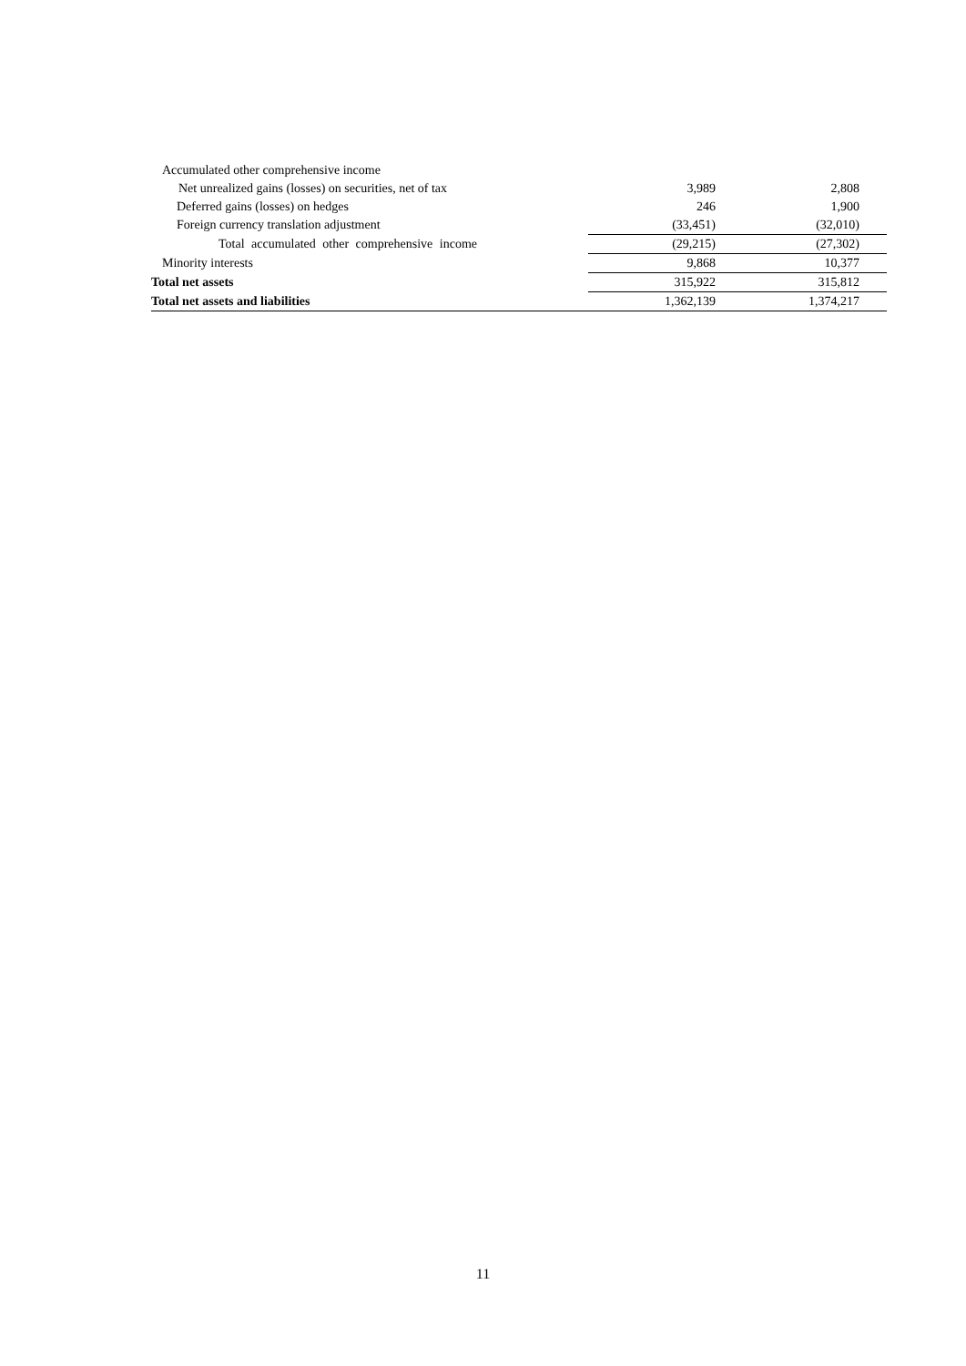| Accumulated other comprehensive income | | |
| Net unrealized gains (losses) on securities, net of tax | 3,989 | 2,808 |
| Deferred gains (losses) on hedges | 246 | 1,900 |
| Foreign currency translation adjustment | (33,451) | (32,010) |
| Total accumulated other comprehensive income | (29,215) | (27,302) |
| Minority interests | 9,868 | 10,377 |
| Total net assets | 315,922 | 315,812 |
| Total net assets and liabilities | 1,362,139 | 1,374,217 |
11